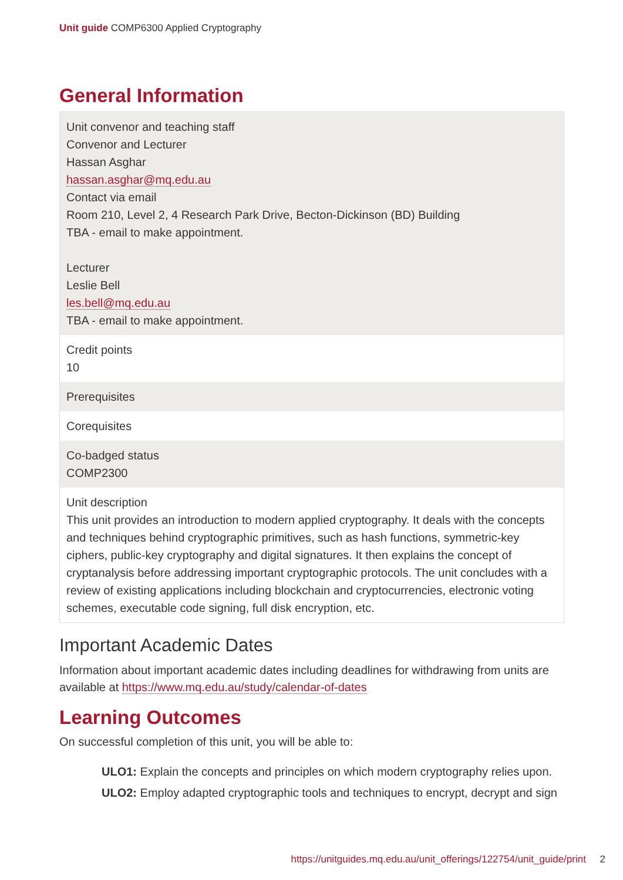Unit guide COMP6300 Applied Cryptography
General Information
| Unit convenor and teaching staff Convenor and Lecturer Hassan Asghar hassan.asghar@mq.edu.au Contact via email Room 210, Level 2, 4 Research Park Drive, Becton-Dickinson (BD) Building TBA - email to make appointment. Lecturer Leslie Bell les.bell@mq.edu.au TBA - email to make appointment. |
| Credit points 10 |
| Prerequisites |
| Corequisites |
| Co-badged status COMP2300 |
| Unit description This unit provides an introduction to modern applied cryptography. It deals with the concepts and techniques behind cryptographic primitives, such as hash functions, symmetric-key ciphers, public-key cryptography and digital signatures. It then explains the concept of cryptanalysis before addressing important cryptographic protocols. The unit concludes with a review of existing applications including blockchain and cryptocurrencies, electronic voting schemes, executable code signing, full disk encryption, etc. |
Important Academic Dates
Information about important academic dates including deadlines for withdrawing from units are available at https://www.mq.edu.au/study/calendar-of-dates
Learning Outcomes
On successful completion of this unit, you will be able to:
ULO1: Explain the concepts and principles on which modern cryptography relies upon.
ULO2: Employ adapted cryptographic tools and techniques to encrypt, decrypt and sign
https://unitguides.mq.edu.au/unit_offerings/122754/unit_guide/print 2